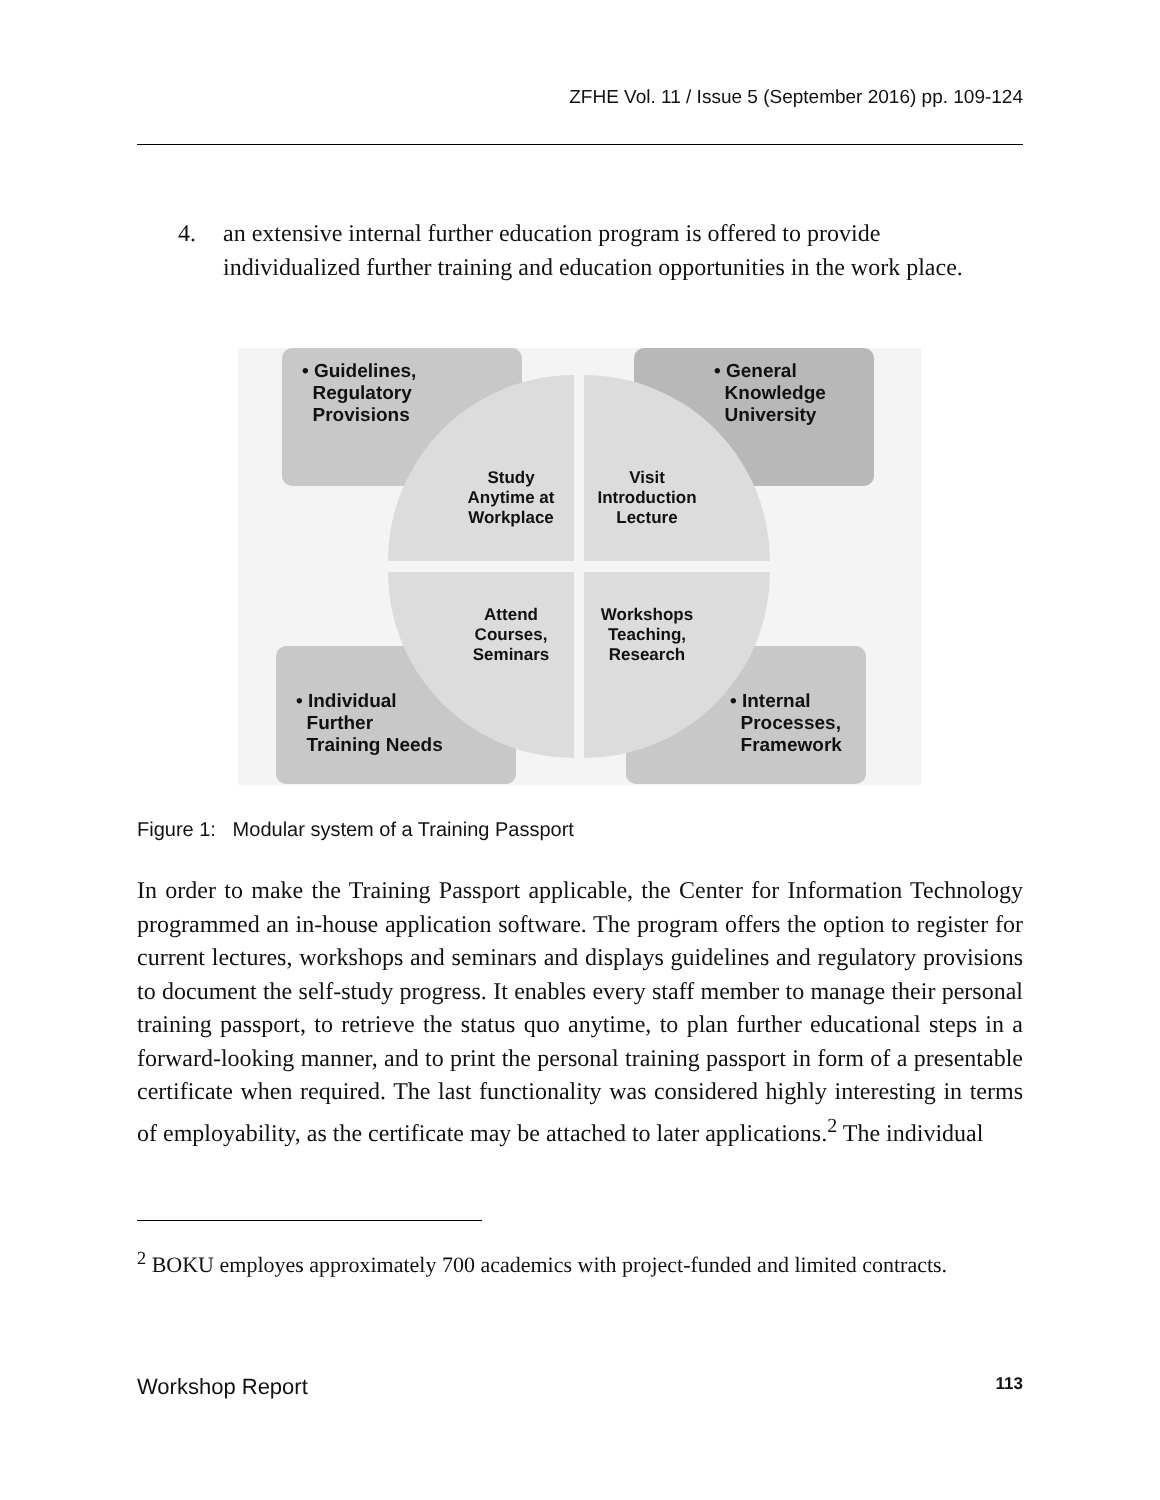ZFHE Vol. 11 / Issue 5 (September 2016) pp. 109-124
4. an extensive internal further education program is offered to provide individualized further training and education opportunities in the work place.
• Guidelines,
Regulatory
Provisions
• General
Knowledge
University
• Individual
Further
Training Needs
• Internal
Processes,
Framework
Study
Anytime at
Workplace
Visit
Introduction
Lecture
Attend
Courses,
Seminars
Workshops
Teaching,
Research
Figure 1: Modular system of a Training Passport
In order to make the Training Passport applicable, the Center for Information Technology programmed an in-house application software. The program offers the option to register for current lectures, workshops and seminars and displays guidelines and regulatory provisions to document the self-study progress. It enables every staff member to manage their personal training passport, to retrieve the status quo anytime, to plan further educational steps in a forward-looking manner, and to print the personal training passport in form of a presentable certificate when required. The last functionality was considered highly interesting in terms of employability, as the certificate may be attached to later applications.<sup>2</sup> The individual
<sup>2</sup> BOKU employes approximately 700 academics with project-funded and limited contracts.
Workshop Report 113